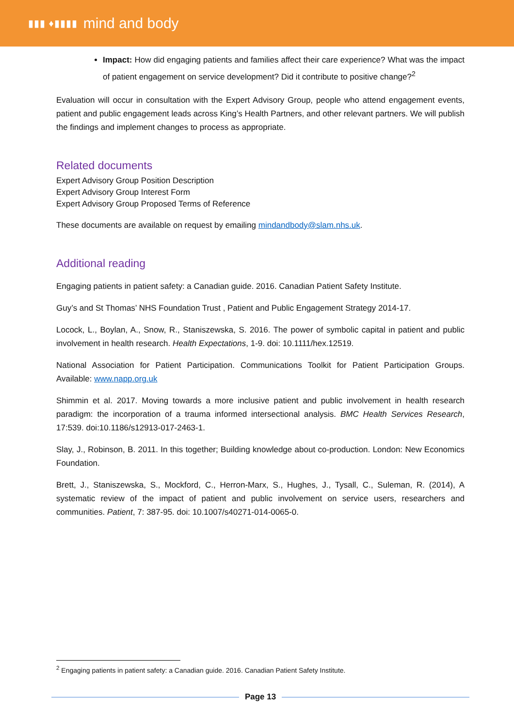▮▮▮ ♦▮▮▮▮ mind and body
Impact: How did engaging patients and families affect their care experience? What was the impact of patient engagement on service development? Did it contribute to positive change?<sup>2</sup>
Evaluation will occur in consultation with the Expert Advisory Group, people who attend engagement events, patient and public engagement leads across King’s Health Partners, and other relevant partners. We will publish the findings and implement changes to process as appropriate.
Related documents
Expert Advisory Group Position Description
Expert Advisory Group Interest Form
Expert Advisory Group Proposed Terms of Reference
These documents are available on request by emailing mindandbody@slam.nhs.uk.
Additional reading
Engaging patients in patient safety: a Canadian guide. 2016. Canadian Patient Safety Institute.
Guy’s and St Thomas’ NHS Foundation Trust , Patient and Public Engagement Strategy 2014-17.
Locock, L., Boylan, A., Snow, R., Staniszewska, S. 2016. The power of symbolic capital in patient and public involvement in health research. Health Expectations, 1-9. doi: 10.1111/hex.12519.
National Association for Patient Participation. Communications Toolkit for Patient Participation Groups. Available: www.napp.org.uk
Shimmin et al. 2017. Moving towards a more inclusive patient and public involvement in health research paradigm: the incorporation of a trauma informed intersectional analysis. BMC Health Services Research, 17:539. doi:10.1186/s12913-017-2463-1.
Slay, J., Robinson, B. 2011. In this together; Building knowledge about co-production. London: New Economics Foundation.
Brett, J., Staniszewska, S., Mockford, C., Herron-Marx, S., Hughes, J., Tysall, C., Suleman, R. (2014), A systematic review of the impact of patient and public involvement on service users, researchers and communities. Patient, 7: 387-95. doi: 10.1007/s40271-014-0065-0.
<sup>2</sup> Engaging patients in patient safety: a Canadian guide. 2016. Canadian Patient Safety Institute.
Page 13